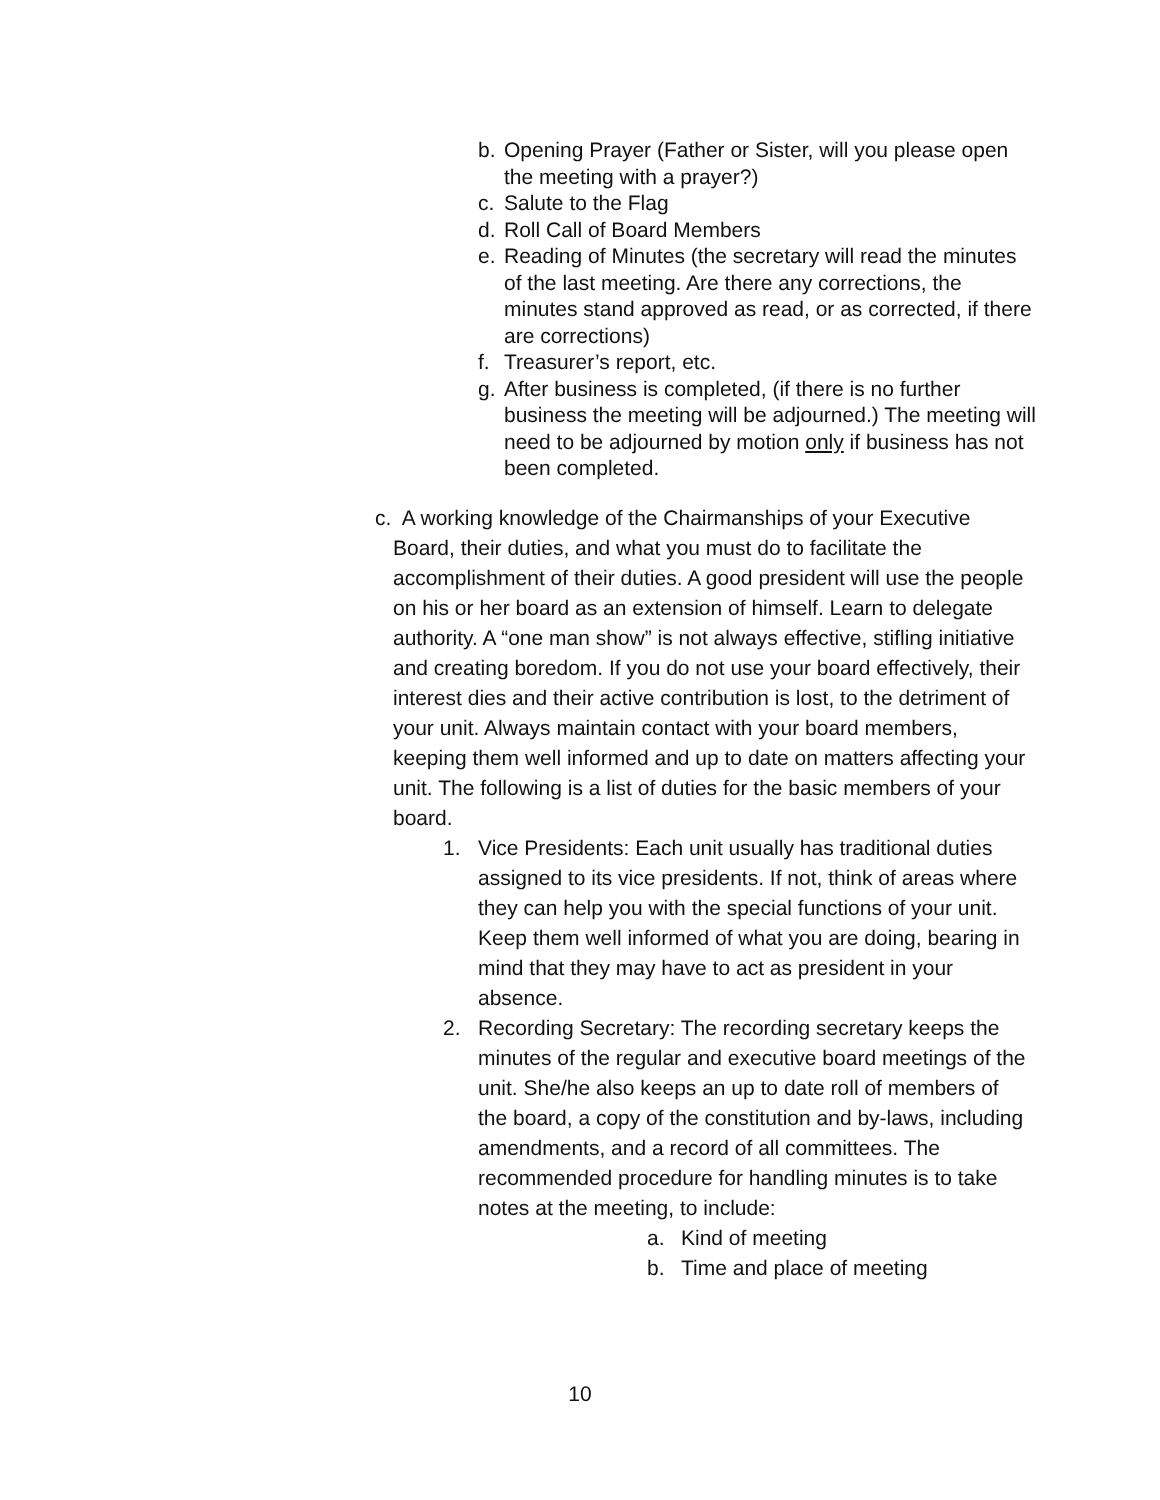b. Opening Prayer (Father or Sister, will you please open the meeting with a prayer?)
c. Salute to the Flag
d. Roll Call of Board Members
e. Reading of Minutes (the secretary will read the minutes of the last meeting. Are there any corrections, the minutes stand approved as read, or as corrected, if there are corrections)
f. Treasurer’s report, etc.
g. After business is completed, (if there is no further business the meeting will be adjourned.) The meeting will need to be adjourned by motion only if business has not been completed.
c. A working knowledge of the Chairmanships of your Executive Board, their duties, and what you must do to facilitate the accomplishment of their duties. A good president will use the people on his or her board as an extension of himself. Learn to delegate authority. A “one man show” is not always effective, stifling initiative and creating boredom. If you do not use your board effectively, their interest dies and their active contribution is lost, to the detriment of your unit. Always maintain contact with your board members, keeping them well informed and up to date on matters affecting your unit. The following is a list of duties for the basic members of your board.
1. Vice Presidents: Each unit usually has traditional duties assigned to its vice presidents. If not, think of areas where they can help you with the special functions of your unit. Keep them well informed of what you are doing, bearing in mind that they may have to act as president in your absence.
2. Recording Secretary: The recording secretary keeps the minutes of the regular and executive board meetings of the unit. She/he also keeps an up to date roll of members of the board, a copy of the constitution and by-laws, including amendments, and a record of all committees. The recommended procedure for handling minutes is to take notes at the meeting, to include:
a. Kind of meeting
b. Time and place of meeting
10